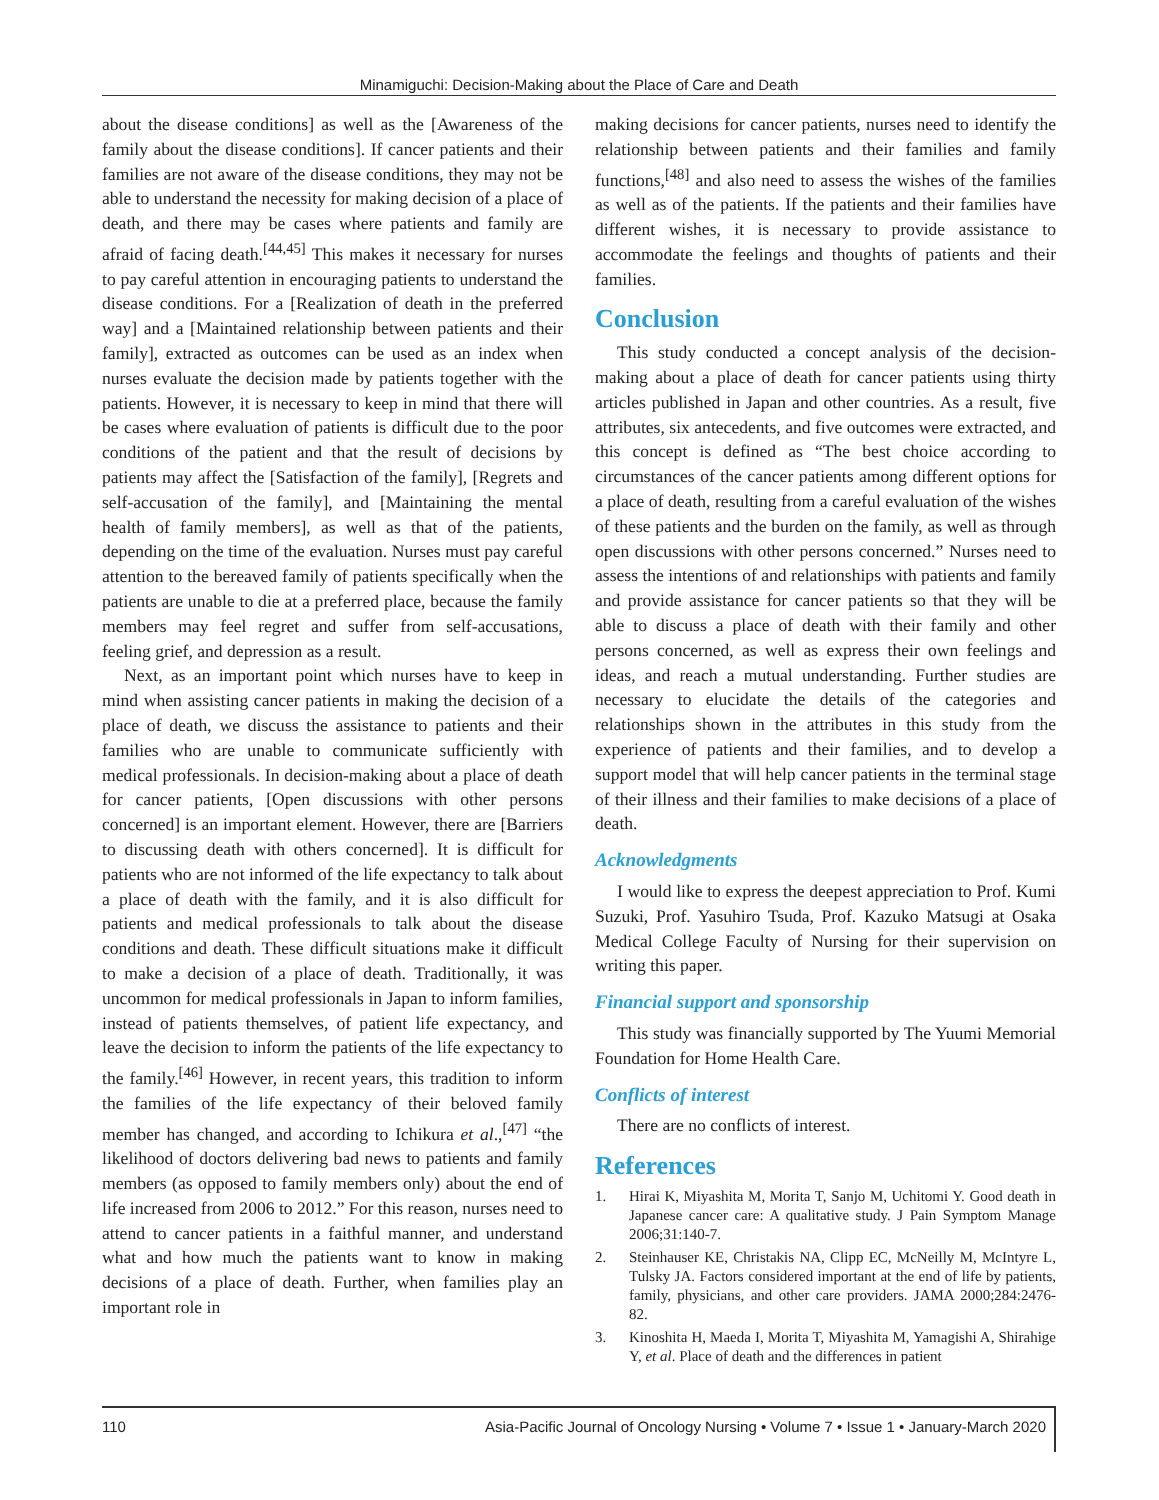Minamiguchi: Decision-Making about the Place of Care and Death
about the disease conditions] as well as the [Awareness of the family about the disease conditions]. If cancer patients and their families are not aware of the disease conditions, they may not be able to understand the necessity for making decision of a place of death, and there may be cases where patients and family are afraid of facing death.<sup>[44,45]</sup> This makes it necessary for nurses to pay careful attention in encouraging patients to understand the disease conditions. For a [Realization of death in the preferred way] and a [Maintained relationship between patients and their family], extracted as outcomes can be used as an index when nurses evaluate the decision made by patients together with the patients. However, it is necessary to keep in mind that there will be cases where evaluation of patients is difficult due to the poor conditions of the patient and that the result of decisions by patients may affect the [Satisfaction of the family], [Regrets and self-accusation of the family], and [Maintaining the mental health of family members], as well as that of the patients, depending on the time of the evaluation. Nurses must pay careful attention to the bereaved family of patients specifically when the patients are unable to die at a preferred place, because the family members may feel regret and suffer from self-accusations, feeling grief, and depression as a result.
Next, as an important point which nurses have to keep in mind when assisting cancer patients in making the decision of a place of death, we discuss the assistance to patients and their families who are unable to communicate sufficiently with medical professionals. In decision-making about a place of death for cancer patients, [Open discussions with other persons concerned] is an important element. However, there are [Barriers to discussing death with others concerned]. It is difficult for patients who are not informed of the life expectancy to talk about a place of death with the family, and it is also difficult for patients and medical professionals to talk about the disease conditions and death. These difficult situations make it difficult to make a decision of a place of death. Traditionally, it was uncommon for medical professionals in Japan to inform families, instead of patients themselves, of patient life expectancy, and leave the decision to inform the patients of the life expectancy to the family.<sup>[46]</sup> However, in recent years, this tradition to inform the families of the life expectancy of their beloved family member has changed, and according to Ichikura et al.,<sup>[47]</sup> “the likelihood of doctors delivering bad news to patients and family members (as opposed to family members only) about the end of life increased from 2006 to 2012.” For this reason, nurses need to attend to cancer patients in a faithful manner, and understand what and how much the patients want to know in making decisions of a place of death. Further, when families play an important role in
making decisions for cancer patients, nurses need to identify the relationship between patients and their families and family functions,<sup>[48]</sup> and also need to assess the wishes of the families as well as of the patients. If the patients and their families have different wishes, it is necessary to provide assistance to accommodate the feelings and thoughts of patients and their families.
Conclusion
This study conducted a concept analysis of the decision-making about a place of death for cancer patients using thirty articles published in Japan and other countries. As a result, five attributes, six antecedents, and five outcomes were extracted, and this concept is defined as “The best choice according to circumstances of the cancer patients among different options for a place of death, resulting from a careful evaluation of the wishes of these patients and the burden on the family, as well as through open discussions with other persons concerned.” Nurses need to assess the intentions of and relationships with patients and family and provide assistance for cancer patients so that they will be able to discuss a place of death with their family and other persons concerned, as well as express their own feelings and ideas, and reach a mutual understanding. Further studies are necessary to elucidate the details of the categories and relationships shown in the attributes in this study from the experience of patients and their families, and to develop a support model that will help cancer patients in the terminal stage of their illness and their families to make decisions of a place of death.
Acknowledgments
I would like to express the deepest appreciation to Prof. Kumi Suzuki, Prof. Yasuhiro Tsuda, Prof. Kazuko Matsugi at Osaka Medical College Faculty of Nursing for their supervision on writing this paper.
Financial support and sponsorship
This study was financially supported by The Yuumi Memorial Foundation for Home Health Care.
Conflicts of interest
There are no conflicts of interest.
References
1. Hirai K, Miyashita M, Morita T, Sanjo M, Uchitomi Y. Good death in Japanese cancer care: A qualitative study. J Pain Symptom Manage 2006;31:140-7.
2. Steinhauser KE, Christakis NA, Clipp EC, McNeilly M, McIntyre L, Tulsky JA. Factors considered important at the end of life by patients, family, physicians, and other care providers. JAMA 2000;284:2476-82.
3. Kinoshita H, Maeda I, Morita T, Miyashita M, Yamagishi A, Shirahige Y, et al. Place of death and the differences in patient
110 Asia-Pacific Journal of Oncology Nursing • Volume 7 • Issue 1 • January-March 2020